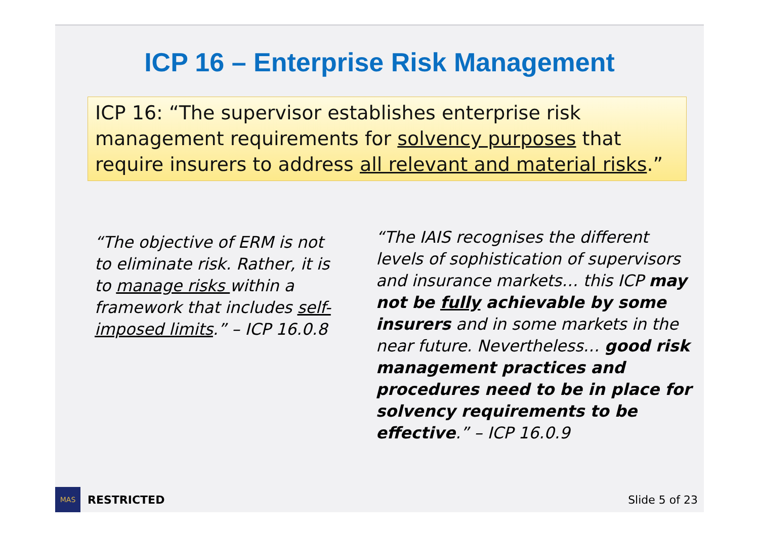ICP 16 – Enterprise Risk Management
ICP 16: “The supervisor establishes enterprise risk management requirements for solvency purposes that require insurers to address all relevant and material risks.”
“The objective of ERM is not to eliminate risk. Rather, it is to manage risks within a framework that includes self-imposed limits.” – ICP 16.0.8
“The IAIS recognises the different levels of sophistication of supervisors and insurance markets… this ICP may not be fully achievable by some insurers and in some markets in the near future. Nevertheless… good risk management practices and procedures need to be in place for solvency requirements to be effective.” – ICP 16.0.9
MAS
RESTRICTED Slide 5 of 23